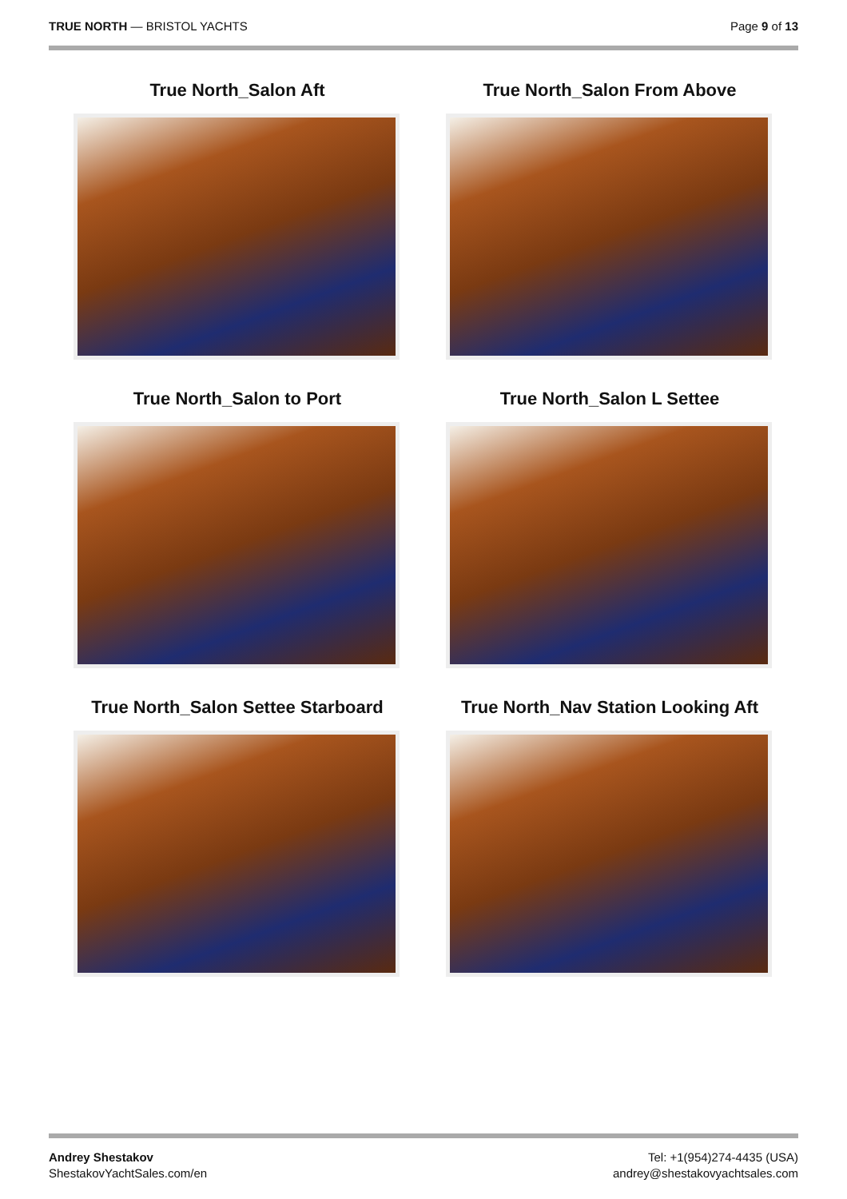TRUE NORTH — BRISTOL YACHTS Page 9 of 13
True North_Salon Aft
True North_Salon From Above
True North_Salon to Port
True North_Salon L Settee
True North_Salon Settee Starboard
True North_Nav Station Looking Aft
Andrey Shestakov
ShestakovYachtSales.com/en
Tel: +1(954)274-4435 (USA)
andrey@shestakovyachtsales.com